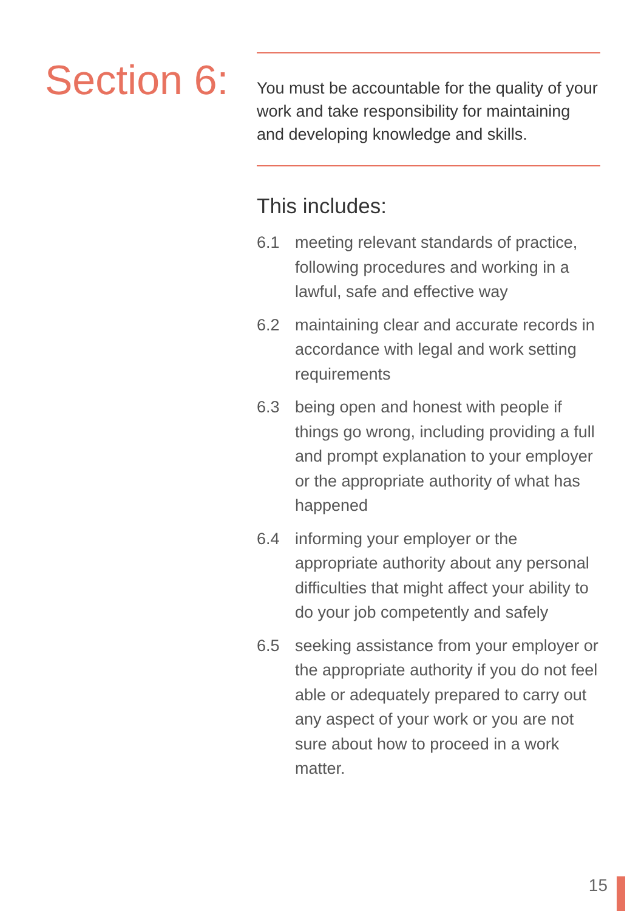Section 6:
You must be accountable for the quality of your work and take responsibility for maintaining and developing knowledge and skills.
This includes:
6.1 meeting relevant standards of practice, following procedures and working in a lawful, safe and effective way
6.2 maintaining clear and accurate records in accordance with legal and work setting requirements
6.3 being open and honest with people if things go wrong, including providing a full and prompt explanation to your employer or the appropriate authority of what has happened
6.4 informing your employer or the appropriate authority about any personal difficulties that might affect your ability to do your job competently and safely
6.5 seeking assistance from your employer or the appropriate authority if you do not feel able or adequately prepared to carry out any aspect of your work or you are not sure about how to proceed in a work matter.
15